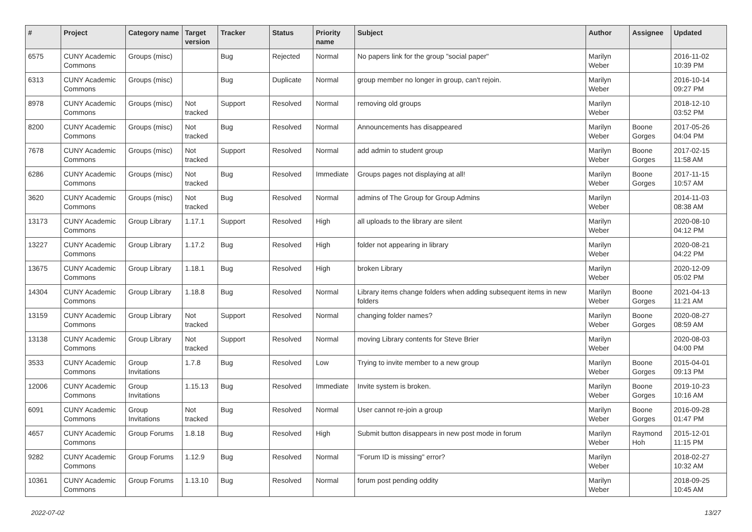| # | Project | Category name | Target version | Tracker | Status | Priority name | Subject | Author | Assignee | Updated |
| --- | --- | --- | --- | --- | --- | --- | --- | --- | --- | --- |
| 6575 | CUNY Academic Commons | Groups (misc) | | Bug | Rejected | Normal | No papers link for the group "social paper" | Marilyn Weber | | 2016-11-02 10:39 PM |
| 6313 | CUNY Academic Commons | Groups (misc) | | Bug | Duplicate | Normal | group member no longer in group, can't rejoin. | Marilyn Weber | | 2016-10-14 09:27 PM |
| 8978 | CUNY Academic Commons | Groups (misc) | Not tracked | Support | Resolved | Normal | removing old groups | Marilyn Weber | | 2018-12-10 03:52 PM |
| 8200 | CUNY Academic Commons | Groups (misc) | Not tracked | Bug | Resolved | Normal | Announcements has disappeared | Marilyn Weber | Boone Gorges | 2017-05-26 04:04 PM |
| 7678 | CUNY Academic Commons | Groups (misc) | Not tracked | Support | Resolved | Normal | add admin to student group | Marilyn Weber | Boone Gorges | 2017-02-15 11:58 AM |
| 6286 | CUNY Academic Commons | Groups (misc) | Not tracked | Bug | Resolved | Immediate | Groups pages not displaying at all! | Marilyn Weber | Boone Gorges | 2017-11-15 10:57 AM |
| 3620 | CUNY Academic Commons | Groups (misc) | Not tracked | Bug | Resolved | Normal | admins of The Group for Group Admins | Marilyn Weber | | 2014-11-03 08:38 AM |
| 13173 | CUNY Academic Commons | Group Library | 1.17.1 | Support | Resolved | High | all uploads to the library are silent | Marilyn Weber | | 2020-08-10 04:12 PM |
| 13227 | CUNY Academic Commons | Group Library | 1.17.2 | Bug | Resolved | High | folder not appearing in library | Marilyn Weber | | 2020-08-21 04:22 PM |
| 13675 | CUNY Academic Commons | Group Library | 1.18.1 | Bug | Resolved | High | broken Library | Marilyn Weber | | 2020-12-09 05:02 PM |
| 14304 | CUNY Academic Commons | Group Library | 1.18.8 | Bug | Resolved | Normal | Library items change folders when adding subsequent items in new folders | Marilyn Weber | Boone Gorges | 2021-04-13 11:21 AM |
| 13159 | CUNY Academic Commons | Group Library | Not tracked | Support | Resolved | Normal | changing folder names? | Marilyn Weber | Boone Gorges | 2020-08-27 08:59 AM |
| 13138 | CUNY Academic Commons | Group Library | Not tracked | Support | Resolved | Normal | moving Library contents for Steve Brier | Marilyn Weber | | 2020-08-03 04:00 PM |
| 3533 | CUNY Academic Commons | Group Invitations | 1.7.8 | Bug | Resolved | Low | Trying to invite member to a new group | Marilyn Weber | Boone Gorges | 2015-04-01 09:13 PM |
| 12006 | CUNY Academic Commons | Group Invitations | 1.15.13 | Bug | Resolved | Immediate | Invite system is broken. | Marilyn Weber | Boone Gorges | 2019-10-23 10:16 AM |
| 6091 | CUNY Academic Commons | Group Invitations | Not tracked | Bug | Resolved | Normal | User cannot re-join a group | Marilyn Weber | Boone Gorges | 2016-09-28 01:47 PM |
| 4657 | CUNY Academic Commons | Group Forums | 1.8.18 | Bug | Resolved | High | Submit button disappears in new post mode in forum | Marilyn Weber | Raymond Hoh | 2015-12-01 11:15 PM |
| 9282 | CUNY Academic Commons | Group Forums | 1.12.9 | Bug | Resolved | Normal | "Forum ID is missing" error? | Marilyn Weber | | 2018-02-27 10:32 AM |
| 10361 | CUNY Academic Commons | Group Forums | 1.13.10 | Bug | Resolved | Normal | forum post pending oddity | Marilyn Weber | | 2018-09-25 10:45 AM |
2022-07-02 13/27